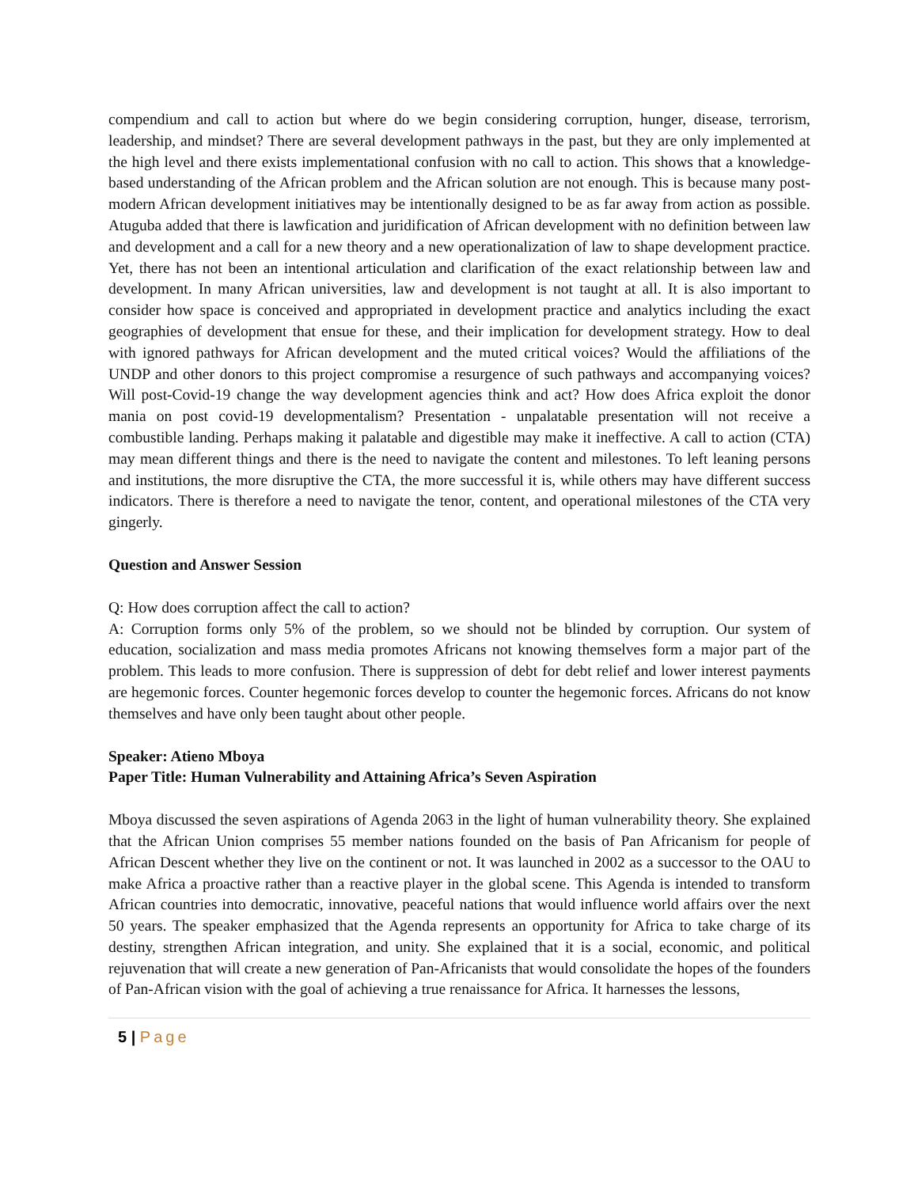compendium and call to action but where do we begin considering corruption, hunger, disease, terrorism, leadership, and mindset? There are several development pathways in the past, but they are only implemented at the high level and there exists implementational confusion with no call to action. This shows that a knowledge-based understanding of the African problem and the African solution are not enough. This is because many post-modern African development initiatives may be intentionally designed to be as far away from action as possible. Atuguba added that there is lawfication and juridification of African development with no definition between law and development and a call for a new theory and a new operationalization of law to shape development practice. Yet, there has not been an intentional articulation and clarification of the exact relationship between law and development. In many African universities, law and development is not taught at all. It is also important to consider how space is conceived and appropriated in development practice and analytics including the exact geographies of development that ensue for these, and their implication for development strategy. How to deal with ignored pathways for African development and the muted critical voices? Would the affiliations of the UNDP and other donors to this project compromise a resurgence of such pathways and accompanying voices? Will post-Covid-19 change the way development agencies think and act? How does Africa exploit the donor mania on post covid-19 developmentalism? Presentation - unpalatable presentation will not receive a combustible landing. Perhaps making it palatable and digestible may make it ineffective. A call to action (CTA) may mean different things and there is the need to navigate the content and milestones. To left leaning persons and institutions, the more disruptive the CTA, the more successful it is, while others may have different success indicators. There is therefore a need to navigate the tenor, content, and operational milestones of the CTA very gingerly.
Question and Answer Session
Q: How does corruption affect the call to action?
A: Corruption forms only 5% of the problem, so we should not be blinded by corruption. Our system of education, socialization and mass media promotes Africans not knowing themselves form a major part of the problem. This leads to more confusion. There is suppression of debt for debt relief and lower interest payments are hegemonic forces. Counter hegemonic forces develop to counter the hegemonic forces. Africans do not know themselves and have only been taught about other people.
Speaker: Atieno Mboya
Paper Title: Human Vulnerability and Attaining Africa’s Seven Aspiration
Mboya discussed the seven aspirations of Agenda 2063 in the light of human vulnerability theory. She explained that the African Union comprises 55 member nations founded on the basis of Pan Africanism for people of African Descent whether they live on the continent or not. It was launched in 2002 as a successor to the OAU to make Africa a proactive rather than a reactive player in the global scene. This Agenda is intended to transform African countries into democratic, innovative, peaceful nations that would influence world affairs over the next 50 years. The speaker emphasized that the Agenda represents an opportunity for Africa to take charge of its destiny, strengthen African integration, and unity. She explained that it is a social, economic, and political rejuvenation that will create a new generation of Pan-Africanists that would consolidate the hopes of the founders of Pan-African vision with the goal of achieving a true renaissance for Africa. It harnesses the lessons,
5 | Page